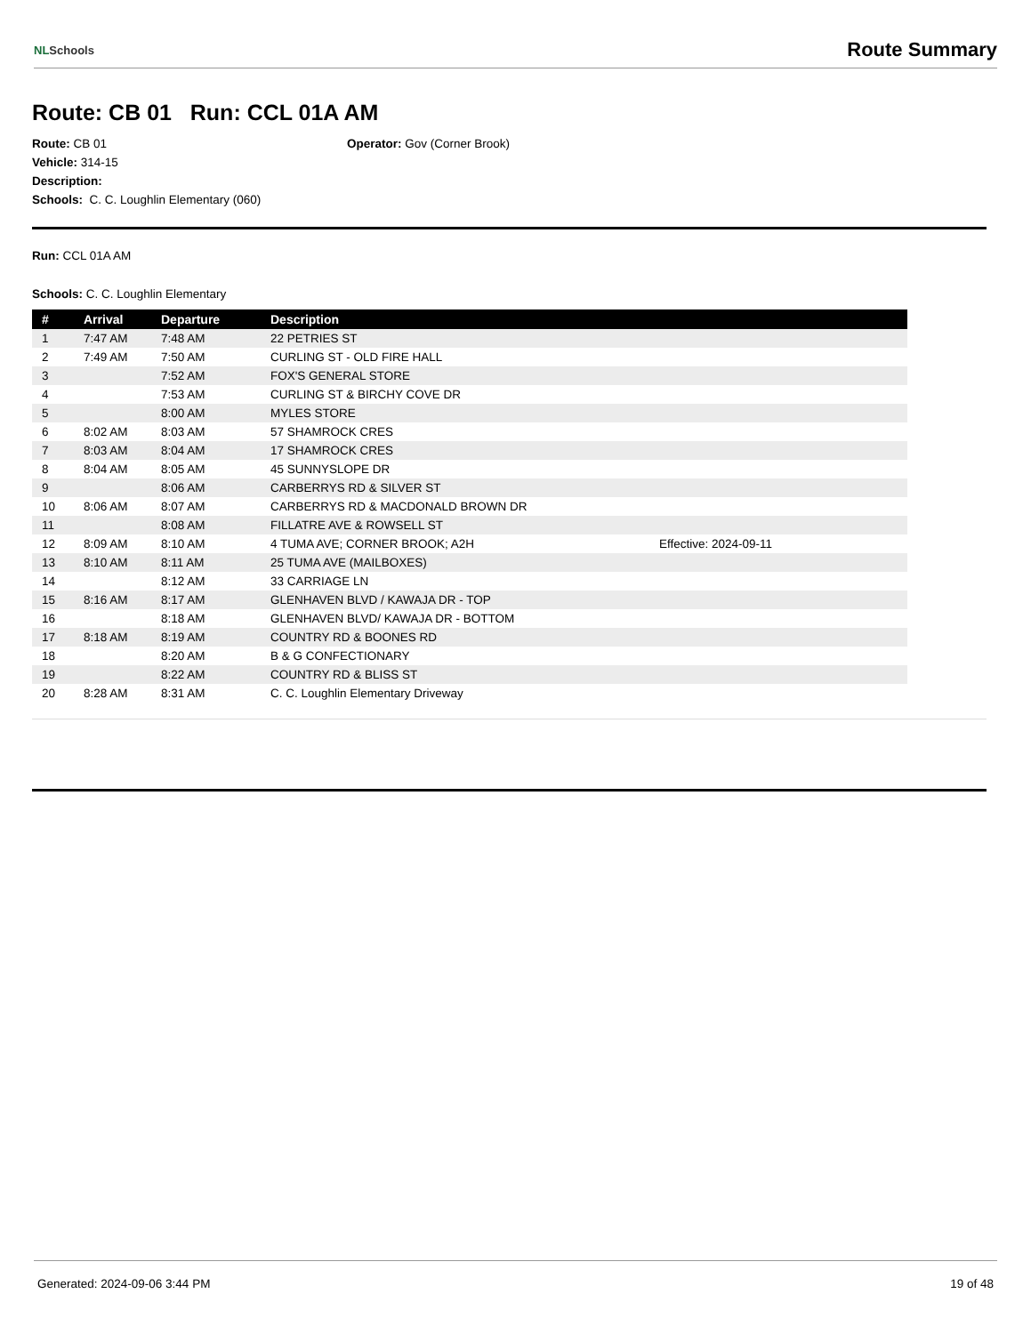NLSchools Route Summary
Route: CB 01 Run: CCL 01A AM
Route: CB 01
Vehicle: 314-15
Description:
Schools: C. C. Loughlin Elementary (060)
Operator: Gov (Corner Brook)
Run: CCL 01A AM
Schools: C. C. Loughlin Elementary
| # | Arrival | Departure | Description | |
| --- | --- | --- | --- | --- |
| 1 | 7:47 AM | 7:48 AM | 22 PETRIES ST | |
| 2 | 7:49 AM | 7:50 AM | CURLING ST - OLD FIRE HALL | |
| 3 | | 7:52 AM | FOX'S GENERAL STORE | |
| 4 | | 7:53 AM | CURLING ST & BIRCHY COVE DR | |
| 5 | | 8:00 AM | MYLES STORE | |
| 6 | 8:02 AM | 8:03 AM | 57 SHAMROCK CRES | |
| 7 | 8:03 AM | 8:04 AM | 17 SHAMROCK CRES | |
| 8 | 8:04 AM | 8:05 AM | 45 SUNNYSLOPE DR | |
| 9 | | 8:06 AM | CARBERRYS RD & SILVER ST | |
| 10 | 8:06 AM | 8:07 AM | CARBERRYS RD & MACDONALD BROWN DR | |
| 11 | | 8:08 AM | FILLATRE AVE & ROWSELL ST | |
| 12 | 8:09 AM | 8:10 AM | 4 TUMA AVE; CORNER BROOK; A2H | Effective: 2024-09-11 |
| 13 | 8:10 AM | 8:11 AM | 25 TUMA AVE (MAILBOXES) | |
| 14 | | 8:12 AM | 33 CARRIAGE LN | |
| 15 | 8:16 AM | 8:17 AM | GLENHAVEN BLVD / KAWAJA DR - TOP | |
| 16 | | 8:18 AM | GLENHAVEN BLVD/ KAWAJA DR - BOTTOM | |
| 17 | 8:18 AM | 8:19 AM | COUNTRY RD & BOONES RD | |
| 18 | | 8:20 AM | B & G CONFECTIONARY | |
| 19 | | 8:22 AM | COUNTRY RD & BLISS ST | |
| 20 | 8:28 AM | 8:31 AM | C. C. Loughlin Elementary Driveway | |
Generated: 2024-09-06 3:44 PM 19 of 48